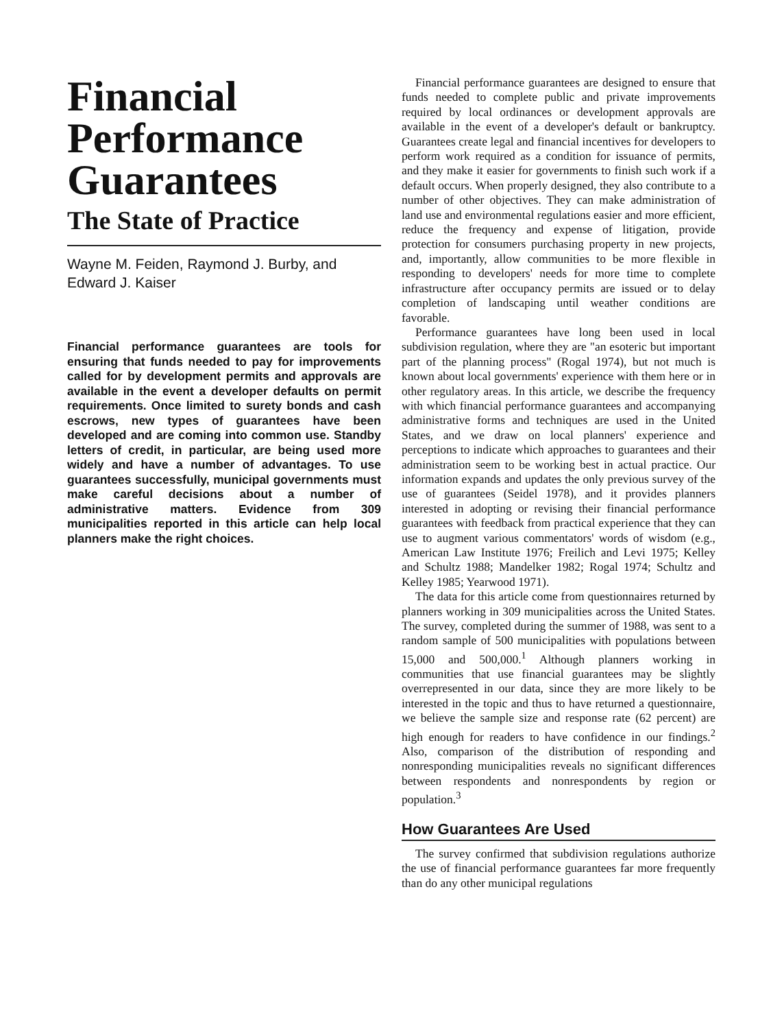Financial Performance Guarantees
The State of Practice
Wayne M. Feiden, Raymond J. Burby, and Edward J. Kaiser
Financial performance guarantees are tools for ensuring that funds needed to pay for improvements called for by development permits and approvals are available in the event a developer defaults on permit requirements. Once limited to surety bonds and cash escrows, new types of guarantees have been developed and are coming into common use. Standby letters of credit, in particular, are being used more widely and have a number of advantages. To use guarantees successfully, municipal governments must make careful decisions about a number of administrative matters. Evidence from 309 municipalities reported in this article can help local planners make the right choices.
Financial performance guarantees are designed to ensure that funds needed to complete public and private improvements required by local ordinances or development approvals are available in the event of a developer's default or bankruptcy. Guarantees create legal and financial incentives for developers to perform work required as a condition for issuance of permits, and they make it easier for governments to finish such work if a default occurs. When properly designed, they also contribute to a number of other objectives. They can make administration of land use and environmental regulations easier and more efficient, reduce the frequency and expense of litigation, provide protection for consumers purchasing property in new projects, and, importantly, allow communities to be more flexible in responding to developers' needs for more time to complete infrastructure after occupancy permits are issued or to delay completion of landscaping until weather conditions are favorable.
Performance guarantees have long been used in local subdivision regulation, where they are "an esoteric but important part of the planning process" (Rogal 1974), but not much is known about local governments' experience with them here or in other regulatory areas. In this article, we describe the frequency with which financial performance guarantees and accompanying administrative forms and techniques are used in the United States, and we draw on local planners' experience and perceptions to indicate which approaches to guarantees and their administration seem to be working best in actual practice. Our information expands and updates the only previous survey of the use of guarantees (Seidel 1978), and it provides planners interested in adopting or revising their financial performance guarantees with feedback from practical experience that they can use to augment various commentators' words of wisdom (e.g., American Law Institute 1976; Freilich and Levi 1975; Kelley and Schultz 1988; Mandelker 1982; Rogal 1974; Schultz and Kelley 1985; Yearwood 1971).
The data for this article come from questionnaires returned by planners working in 309 municipalities across the United States. The survey, completed during the summer of 1988, was sent to a random sample of 500 municipalities with populations between 15,000 and 500,000.<sup>1</sup> Although planners working in communities that use financial guarantees may be slightly overrepresented in our data, since they are more likely to be interested in the topic and thus to have returned a questionnaire, we believe the sample size and response rate (62 percent) are high enough for readers to have confidence in our findings.<sup>2</sup> Also, comparison of the distribution of responding and nonresponding municipalities reveals no significant differences between respondents and nonrespondents by region or population.<sup>3</sup>
How Guarantees Are Used
The survey confirmed that subdivision regulations authorize the use of financial performance guarantees far more frequently than do any other municipal regulations